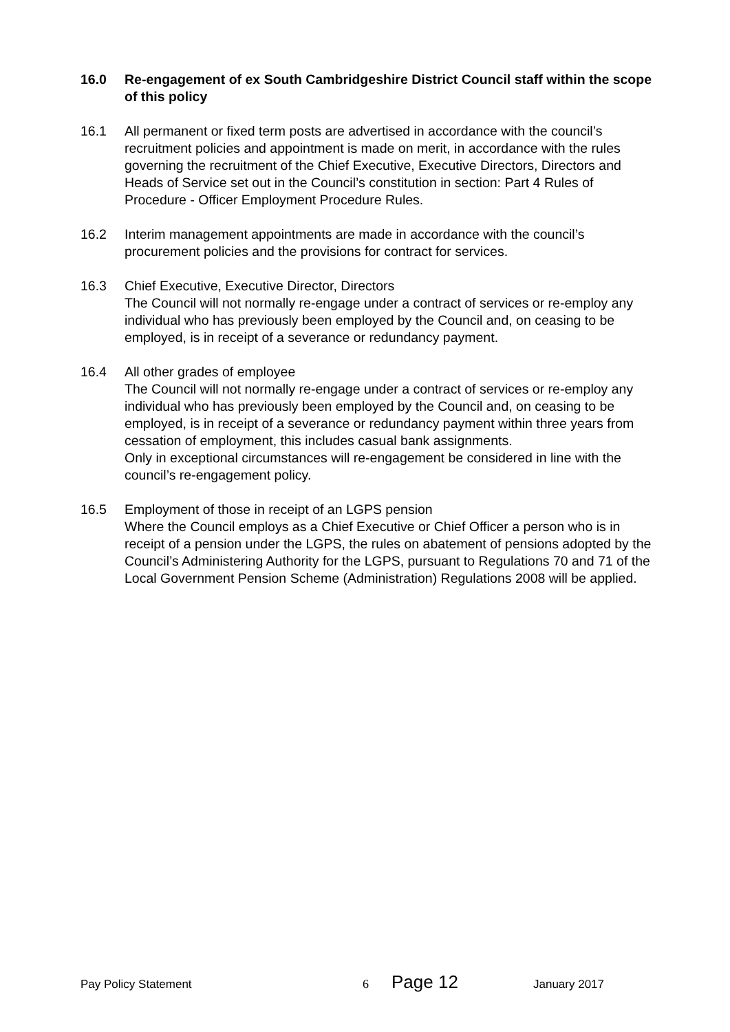16.0 Re-engagement of ex South Cambridgeshire District Council staff within the scope of this policy
16.1 All permanent or fixed term posts are advertised in accordance with the council’s recruitment policies and appointment is made on merit, in accordance with the rules governing the recruitment of the Chief Executive, Executive Directors, Directors and Heads of Service set out in the Council’s constitution in section: Part 4 Rules of Procedure - Officer Employment Procedure Rules.
16.2 Interim management appointments are made in accordance with the council’s procurement policies and the provisions for contract for services.
16.3 Chief Executive, Executive Director, Directors
The Council will not normally re-engage under a contract of services or re-employ any individual who has previously been employed by the Council and, on ceasing to be employed, is in receipt of a severance or redundancy payment.
16.4 All other grades of employee
The Council will not normally re-engage under a contract of services or re-employ any individual who has previously been employed by the Council and, on ceasing to be employed, is in receipt of a severance or redundancy payment within three years from cessation of employment, this includes casual bank assignments.
Only in exceptional circumstances will re-engagement be considered in line with the council’s re-engagement policy.
16.5 Employment of those in receipt of an LGPS pension
Where the Council employs as a Chief Executive or Chief Officer a person who is in receipt of a pension under the LGPS, the rules on abatement of pensions adopted by the Council’s Administering Authority for the LGPS, pursuant to Regulations 70 and 71 of the Local Government Pension Scheme (Administration) Regulations 2008 will be applied.
Pay Policy Statement 6 Page 12 January 2017